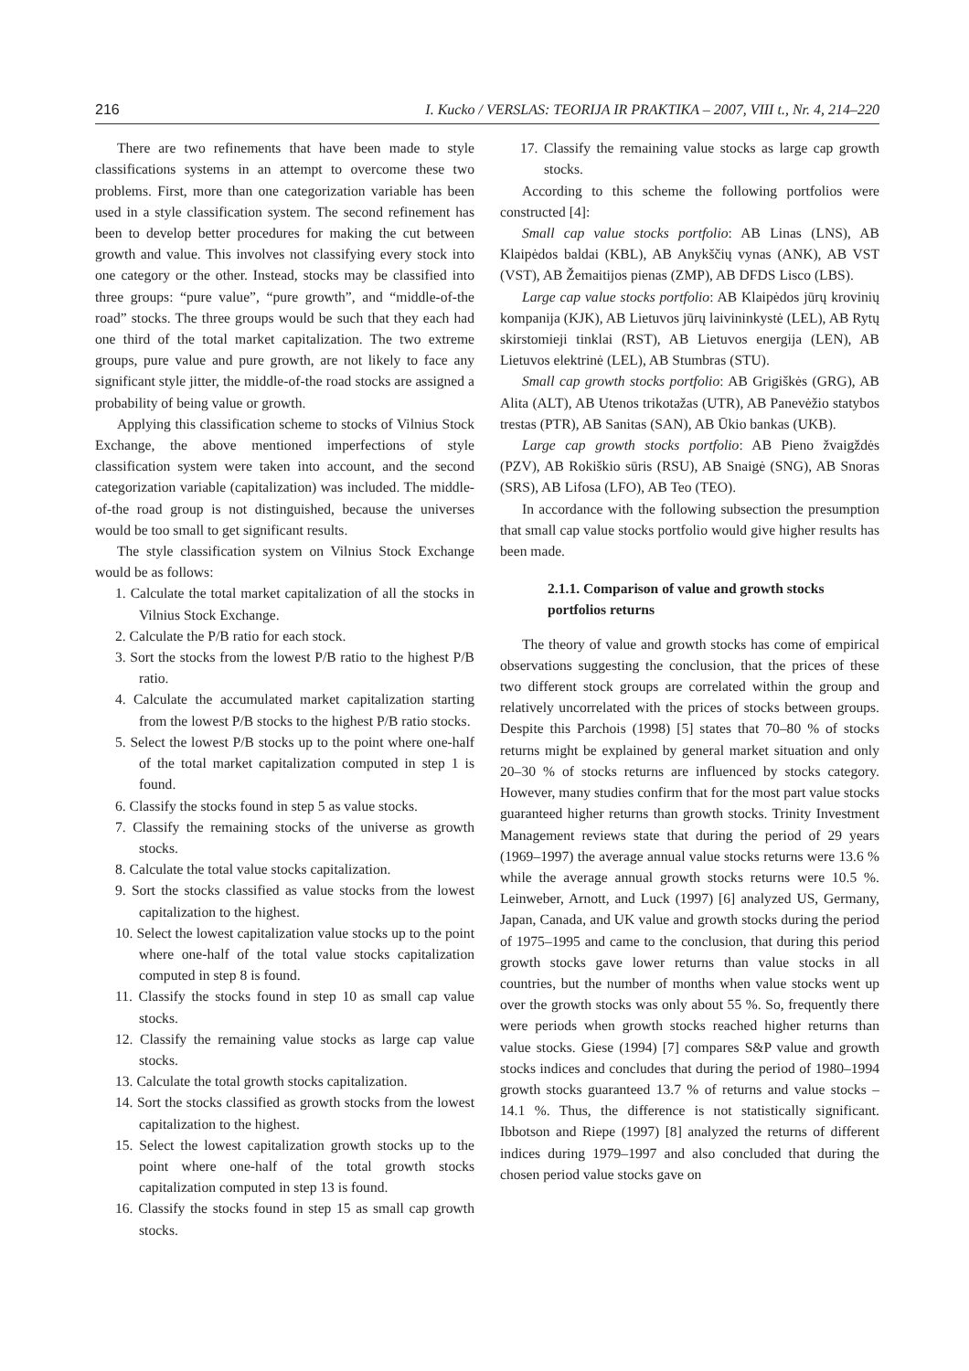216 I. Kucko / VERSLAS: TEORIJA IR PRAKTIKA – 2007, VIII t., Nr. 4, 214–220
There are two refinements that have been made to style classifications systems in an attempt to overcome these two problems. First, more than one categorization variable has been used in a style classification system. The second refinement has been to develop better procedures for making the cut between growth and value. This involves not classifying every stock into one category or the other. Instead, stocks may be classified into three groups: “pure value”, “pure growth”, and “middle-of-the road” stocks. The three groups would be such that they each had one third of the total market capitalization. The two extreme groups, pure value and pure growth, are not likely to face any significant style jitter, the middle-of-the road stocks are assigned a probability of being value or growth.
Applying this classification scheme to stocks of Vilnius Stock Exchange, the above mentioned imperfections of style classification system were taken into account, and the second categorization variable (capitalization) was included. The middle-of-the road group is not distinguished, because the universes would be too small to get significant results.
The style classification system on Vilnius Stock Exchange would be as follows:
1. Calculate the total market capitalization of all the stocks in Vilnius Stock Exchange.
2. Calculate the P/B ratio for each stock.
3. Sort the stocks from the lowest P/B ratio to the highest P/B ratio.
4. Calculate the accumulated market capitalization starting from the lowest P/B stocks to the highest P/B ratio stocks.
5. Select the lowest P/B stocks up to the point where one-half of the total market capitalization computed in step 1 is found.
6. Classify the stocks found in step 5 as value stocks.
7. Classify the remaining stocks of the universe as growth stocks.
8. Calculate the total value stocks capitalization.
9. Sort the stocks classified as value stocks from the lowest capitalization to the highest.
10. Select the lowest capitalization value stocks up to the point where one-half of the total value stocks capitalization computed in step 8 is found.
11. Classify the stocks found in step 10 as small cap value stocks.
12. Classify the remaining value stocks as large cap value stocks.
13. Calculate the total growth stocks capitalization.
14. Sort the stocks classified as growth stocks from the lowest capitalization to the highest.
15. Select the lowest capitalization growth stocks up to the point where one-half of the total growth stocks capitalization computed in step 13 is found.
16. Classify the stocks found in step 15 as small cap growth stocks.
17. Classify the remaining value stocks as large cap growth stocks.
According to this scheme the following portfolios were constructed [4]:
Small cap value stocks portfolio: AB Linas (LNS), AB Klaipėdos baldai (KBL), AB Anykščių vynas (ANK), AB VST (VST), AB Žemaitijos pienas (ZMP), AB DFDS Lisco (LBS).
Large cap value stocks portfolio: AB Klaipėdos jūrų krovinių kompanija (KJK), AB Lietuvos jūrų laivininkystė (LEL), AB Rytų skirstomieji tinklai (RST), AB Lietuvos energija (LEN), AB Lietuvos elektrinė (LEL), AB Stumbras (STU).
Small cap growth stocks portfolio: AB Grigiškės (GRG), AB Alita (ALT), AB Utenos trikotažas (UTR), AB Panevėžio statybos trestas (PTR), AB Sanitas (SAN), AB Ūkio bankas (UKB).
Large cap growth stocks portfolio: AB Pieno žvaigždės (PZV), AB Rokiškio sūris (RSU), AB Snaigė (SNG), AB Snoras (SRS), AB Lifosa (LFO), AB Teo (TEO).
In accordance with the following subsection the presumption that small cap value stocks portfolio would give higher results has been made.
2.1.1. Comparison of value and growth stocks portfolios returns
The theory of value and growth stocks has come of empirical observations suggesting the conclusion, that the prices of these two different stock groups are correlated within the group and relatively uncorrelated with the prices of stocks between groups. Despite this Parchois (1998) [5] states that 70–80 % of stocks returns might be explained by general market situation and only 20–30 % of stocks returns are influenced by stocks category. However, many studies confirm that for the most part value stocks guaranteed higher returns than growth stocks. Trinity Investment Management reviews state that during the period of 29 years (1969–1997) the average annual value stocks returns were 13.6 % while the average annual growth stocks returns were 10.5 %. Leinweber, Arnott, and Luck (1997) [6] analyzed US, Germany, Japan, Canada, and UK value and growth stocks during the period of 1975–1995 and came to the conclusion, that during this period growth stocks gave lower returns than value stocks in all countries, but the number of months when value stocks went up over the growth stocks was only about 55 %. So, frequently there were periods when growth stocks reached higher returns than value stocks. Giese (1994) [7] compares S&P value and growth stocks indices and concludes that during the period of 1980–1994 growth stocks guaranteed 13.7 % of returns and value stocks – 14.1 %. Thus, the difference is not statistically significant. Ibbotson and Riepe (1997) [8] analyzed the returns of different indices during 1979–1997 and also concluded that during the chosen period value stocks gave on